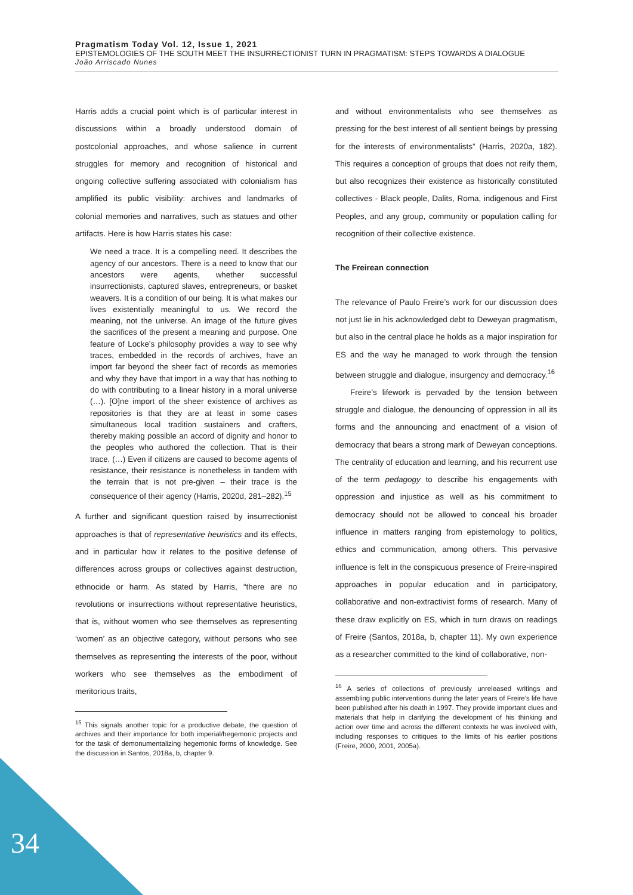Pragmatism Today Vol. 12, Issue 1, 2021
EPISTEMOLOGIES OF THE SOUTH MEET THE INSURRECTIONIST TURN IN PRAGMATISM: STEPS TOWARDS A DIALOGUE
João Arriscado Nunes
Harris adds a crucial point which is of particular interest in discussions within a broadly understood domain of postcolonial approaches, and whose salience in current struggles for memory and recognition of historical and ongoing collective suffering associated with colonialism has amplified its public visibility: archives and landmarks of colonial memories and narratives, such as statues and other artifacts. Here is how Harris states his case:
We need a trace. It is a compelling need. It describes the agency of our ancestors. There is a need to know that our ancestors were agents, whether successful insurrectionists, captured slaves, entrepreneurs, or basket weavers. It is a condition of our being. It is what makes our lives existentially meaningful to us. We record the meaning, not the universe. An image of the future gives the sacrifices of the present a meaning and purpose. One feature of Locke’s philosophy provides a way to see why traces, embedded in the records of archives, have an import far beyond the sheer fact of records as memories and why they have that import in a way that has nothing to do with contributing to a linear history in a moral universe (…). [O]ne import of the sheer existence of archives as repositories is that they are at least in some cases simultaneous local tradition sustainers and crafters, thereby making possible an accord of dignity and honor to the peoples who authored the collection. That is their trace. (…) Even if citizens are caused to become agents of resistance, their resistance is nonetheless in tandem with the terrain that is not pre-given – their trace is the consequence of their agency (Harris, 2020d, 281–282).<sup>15</sup>
A further and significant question raised by insurrectionist approaches is that of representative heuristics and its effects, and in particular how it relates to the positive defense of differences across groups or collectives against destruction, ethnocide or harm. As stated by Harris, “there are no revolutions or insurrections without representative heuristics, that is, without women who see themselves as representing ‘women’ as an objective category, without persons who see themselves as representing the interests of the poor, without workers who see themselves as the embodiment of meritorious traits,
<sup>15</sup> This signals another topic for a productive debate, the question of archives and their importance for both imperial/hegemonic projects and for the task of demonumentalizing hegemonic forms of knowledge. See the discussion in Santos, 2018a, b, chapter 9.
and without environmentalists who see themselves as pressing for the best interest of all sentient beings by pressing for the interests of environmentalists” (Harris, 2020a, 182). This requires a conception of groups that does not reify them, but also recognizes their existence as historically constituted collectives - Black people, Dalits, Roma, indigenous and First Peoples, and any group, community or population calling for recognition of their collective existence.
The Freirean connection
The relevance of Paulo Freire’s work for our discussion does not just lie in his acknowledged debt to Deweyan pragmatism, but also in the central place he holds as a major inspiration for ES and the way he managed to work through the tension between struggle and dialogue, insurgency and democracy.<sup>16</sup>
Freire’s lifework is pervaded by the tension between struggle and dialogue, the denouncing of oppression in all its forms and the announcing and enactment of a vision of democracy that bears a strong mark of Deweyan conceptions. The centrality of education and learning, and his recurrent use of the term pedagogy to describe his engagements with oppression and injustice as well as his commitment to democracy should not be allowed to conceal his broader influence in matters ranging from epistemology to politics, ethics and communication, among others. This pervasive influence is felt in the conspicuous presence of Freire-inspired approaches in popular education and in participatory, collaborative and non-extractivist forms of research. Many of these draw explicitly on ES, which in turn draws on readings of Freire (Santos, 2018a, b, chapter 11). My own experience as a researcher committed to the kind of collaborative, non-
<sup>16</sup> A series of collections of previously unreleased writings and assembling public interventions during the later years of Freire’s life have been published after his death in 1997. They provide important clues and materials that help in clarifying the development of his thinking and action over time and across the different contexts he was involved with, including responses to critiques to the limits of his earlier positions (Freire, 2000, 2001, 2005a).
34